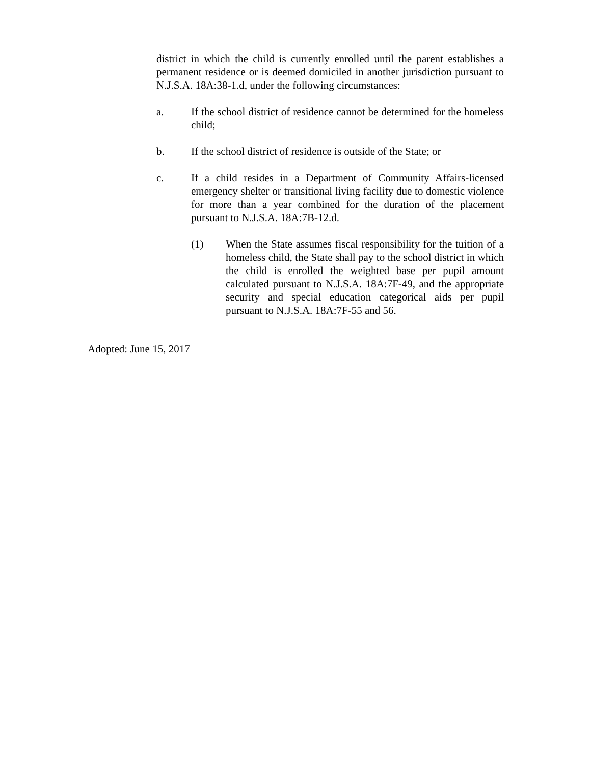district in which the child is currently enrolled until the parent establishes a permanent residence or is deemed domiciled in another jurisdiction pursuant to N.J.S.A. 18A:38-1.d, under the following circumstances:
a. If the school district of residence cannot be determined for the homeless child;
b. If the school district of residence is outside of the State; or
c. If a child resides in a Department of Community Affairs-licensed emergency shelter or transitional living facility due to domestic violence for more than a year combined for the duration of the placement pursuant to N.J.S.A. 18A:7B-12.d.
(1) When the State assumes fiscal responsibility for the tuition of a homeless child, the State shall pay to the school district in which the child is enrolled the weighted base per pupil amount calculated pursuant to N.J.S.A. 18A:7F-49, and the appropriate security and special education categorical aids per pupil pursuant to N.J.S.A. 18A:7F-55 and 56.
Adopted: June 15, 2017